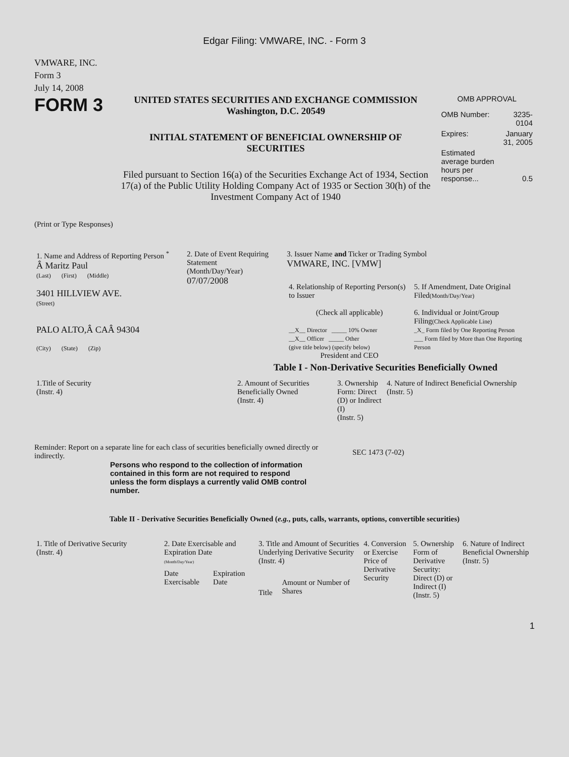Edgar Filing: VMWARE, INC. - Form 3
VMWARE, INC.
Form 3
July 14, 2008
FORM 3
UNITED STATES SECURITIES AND EXCHANGE COMMISSION
Washington, D.C. 20549
INITIAL STATEMENT OF BENEFICIAL OWNERSHIP OF SECURITIES
Filed pursuant to Section 16(a) of the Securities Exchange Act of 1934, Section 17(a) of the Public Utility Holding Company Act of 1935 or Section 30(h) of the Investment Company Act of 1940
OMB APPROVAL
| OMB Number: | 3235-0104 |
| Expires: | January 31, 2005 |
| Estimated average burden hours per response... | 0.5 |
(Print or Type Responses)
| 1. Name and Address of Reporting Person <sup>*</sup> Â Maritz Paul (Last) (First) (Middle) 3401 HILLVIEW AVE. (Street) PALO ALTO,Â CAÂ 94304 (City) (State) (Zip) | 2. Date of Event Requiring Statement (Month/Day/Year) 07/07/2008 | 3. Issuer Name and Ticker or Trading Symbol VMWARE, INC. [VMW] / 4. Relationship of Reporting Person(s) to Issuer (Check all applicable) __X__ Director _____ 10% Owner __X__ Officer _____ Other (give title below) (specify below) President and CEO / 5. If Amendment, Date Original Filed (Month/Day/Year) 6. Individual or Joint/Group Filing (Check Applicable Line) _X_ Form filed by One Reporting Person ___ Form filed by More than One Reporting Person / |
Table I - Non-Derivative Securities Beneficially Owned
| 1.Title of Security (Instr. 4) | 2. Amount of Securities Beneficially Owned (Instr. 4) | 3. Ownership Form: Direct (D) or Indirect (I) (Instr. 5) | 4. Nature of Indirect Beneficial Ownership (Instr. 5) |
| --- | --- | --- | --- |
Reminder: Report on a separate line for each class of securities beneficially owned directly or indirectly.
SEC 1473 (7-02)
Persons who respond to the collection of information contained in this form are not required to respond unless the form displays a currently valid OMB control number.
Table II - Derivative Securities Beneficially Owned (e.g., puts, calls, warrants, options, convertible securities)
| 1. Title of Derivative Security (Instr. 4) | 2. Date Exercisable and Expiration Date (Month/Day/Year) | | 3. Title and Amount of Securities Underlying Derivative Security (Instr. 4) | | 4. Conversion or Exercise Price of Derivative Security | 5. Ownership Form of Derivative Security: Direct (D) or Indirect (I) (Instr. 5) | 6. Nature of Indirect Beneficial Ownership (Instr. 5) |
| --- | --- | --- | --- | --- | --- | --- | --- |
| | Date Exercisable | Expiration Date | Title | Amount or Number of Shares | | | |
1